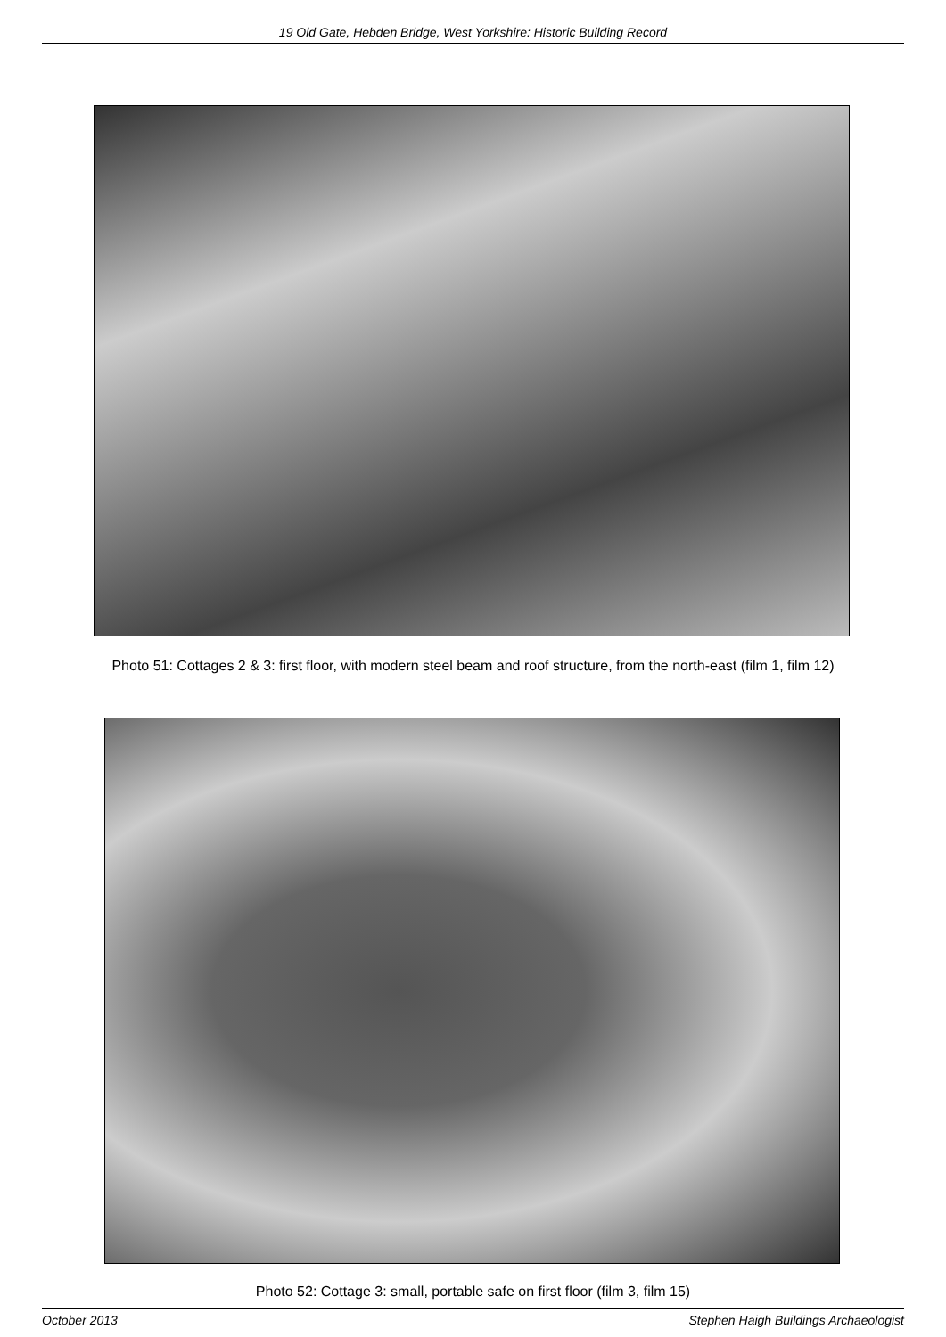19 Old Gate, Hebden Bridge, West Yorkshire: Historic Building Record
Photo 51: Cottages 2 & 3: first floor, with modern steel beam and roof structure, from the north-east (film 1, film 12)
Photo 52: Cottage 3: small, portable safe on first floor (film 3, film 15)
October 2013 Stephen Haigh Buildings Archaeologist